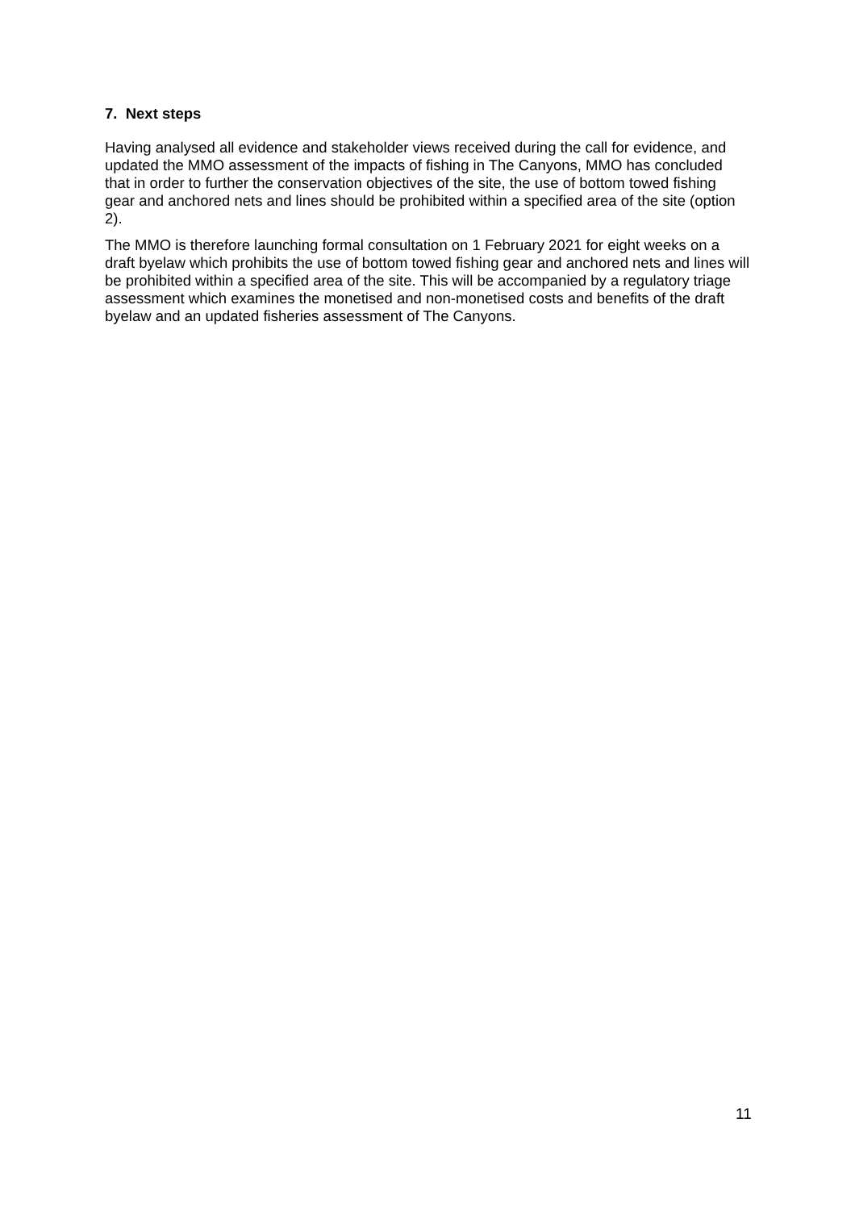7. Next steps
Having analysed all evidence and stakeholder views received during the call for evidence, and updated the MMO assessment of the impacts of fishing in The Canyons, MMO has concluded that in order to further the conservation objectives of the site, the use of bottom towed fishing gear and anchored nets and lines should be prohibited within a specified area of the site (option 2).
The MMO is therefore launching formal consultation on 1 February 2021 for eight weeks on a draft byelaw which prohibits the use of bottom towed fishing gear and anchored nets and lines will be prohibited within a specified area of the site. This will be accompanied by a regulatory triage assessment which examines the monetised and non-monetised costs and benefits of the draft byelaw and an updated fisheries assessment of The Canyons.
11